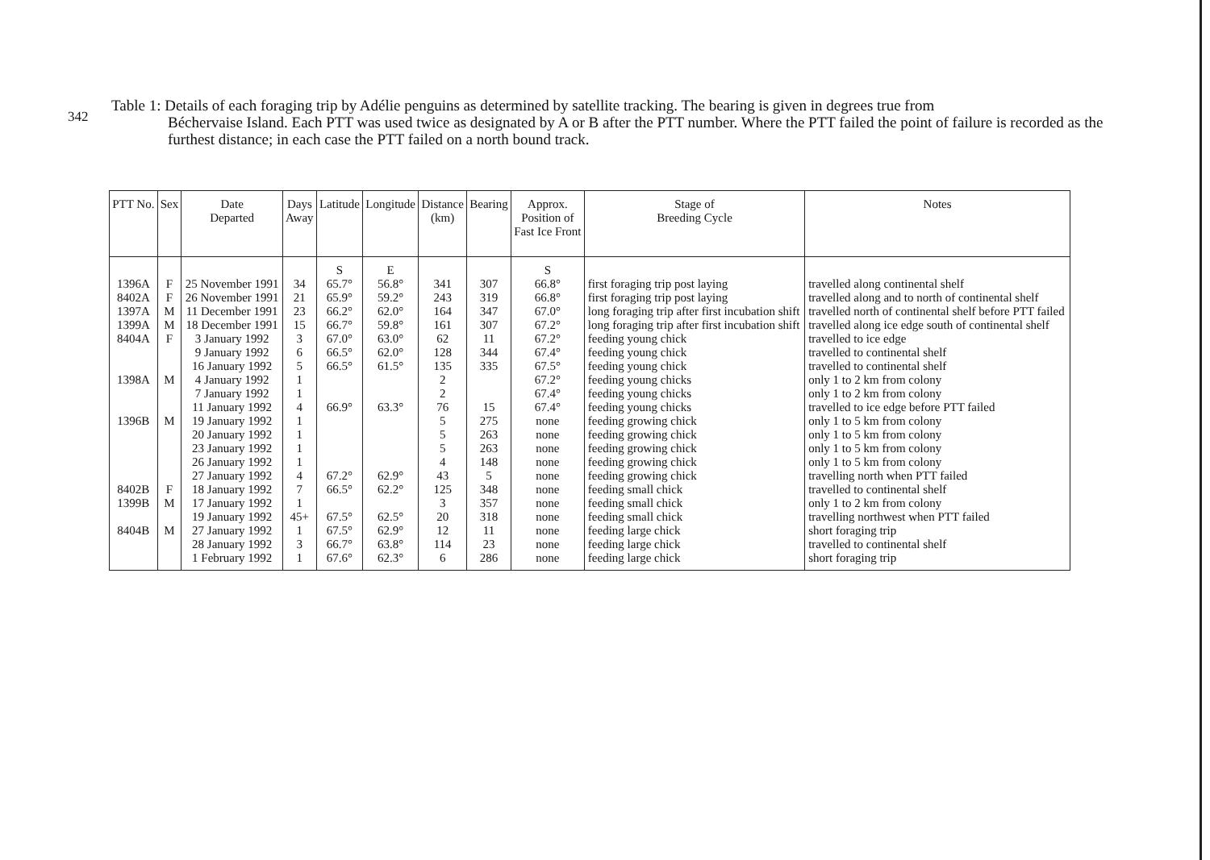342
Table 1: Details of each foraging trip by Adélie penguins as determined by satellite tracking. The bearing is given in degrees true from
Béchervaise Island. Each PTT was used twice as designated by A or B after the PTT number. Where the PTT failed the point of failure is recorded as the furthest distance; in each case the PTT failed on a north bound track.
| PTT No. | Sex | Date Departed | Days Away | Latitude | Longitude | Distance (km) | Bearing | Approx. Position of Fast Ice Front | Stage of Breeding Cycle | Notes |
| --- | --- | --- | --- | --- | --- | --- | --- | --- | --- | --- |
| | | | | S | E | | | S | | |
| 1396A | F | 25 November 1991 | 34 | 65.7° | 56.8° | 341 | 307 | 66.8° | first foraging trip post laying | travelled along continental shelf |
| 8402A | F | 26 November 1991 | 21 | 65.9° | 59.2° | 243 | 319 | 66.8° | first foraging trip post laying | travelled along and to north of continental shelf |
| 1397A | M | 11 December 1991 | 23 | 66.2° | 62.0° | 164 | 347 | 67.0° | long foraging trip after first incubation shift | travelled north of continental shelf before PTT failed |
| 1399A | M | 18 December 1991 | 15 | 66.7° | 59.8° | 161 | 307 | 67.2° | long foraging trip after first incubation shift | travelled along ice edge south of continental shelf |
| 8404A | F | 3 January 1992 | 3 | 67.0° | 63.0° | 62 | 11 | 67.2° | feeding young chick | travelled to ice edge |
| | | 9 January 1992 | 6 | 66.5° | 62.0° | 128 | 344 | 67.4° | feeding young chick | travelled to continental shelf |
| | | 16 January 1992 | 5 | 66.5° | 61.5° | 135 | 335 | 67.5° | feeding young chick | travelled to continental shelf |
| 1398A | M | 4 January 1992 | 1 | | | 2 | | 67.2° | feeding young chicks | only 1 to 2 km from colony |
| | | 7 January 1992 | 1 | | | 2 | | 67.4° | feeding young chicks | only 1 to 2 km from colony |
| | | 11 January 1992 | 4 | 66.9° | 63.3° | 76 | 15 | 67.4° | feeding young chicks | travelled to ice edge before PTT failed |
| 1396B | M | 19 January 1992 | 1 | | | 5 | 275 | none | feeding growing chick | only 1 to 5 km from colony |
| | | 20 January 1992 | 1 | | | 5 | 263 | none | feeding growing chick | only 1 to 5 km from colony |
| | | 23 January 1992 | 1 | | | 5 | 263 | none | feeding growing chick | only 1 to 5 km from colony |
| | | 26 January 1992 | 1 | | | 4 | 148 | none | feeding growing chick | only 1 to 5 km from colony |
| | | 27 January 1992 | 4 | 67.2° | 62.9° | 43 | 5 | none | feeding growing chick | travelling north when PTT failed |
| 8402B | F | 18 January 1992 | 7 | 66.5° | 62.2° | 125 | 348 | none | feeding small chick | travelled to continental shelf |
| 1399B | M | 17 January 1992 | 1 | | | 3 | 357 | none | feeding small chick | only 1 to 2 km from colony |
| | | 19 January 1992 | 45+ | 67.5° | 62.5° | 20 | 318 | none | feeding small chick | travelling northwest when PTT failed |
| 8404B | M | 27 January 1992 | 1 | 67.5° | 62.9° | 12 | 11 | none | feeding large chick | short foraging trip |
| | | 28 January 1992 | 3 | 66.7° | 63.8° | 114 | 23 | none | feeding large chick | travelled to continental shelf |
| | | 1 February 1992 | 1 | 67.6° | 62.3° | 6 | 286 | none | feeding large chick | short foraging trip |